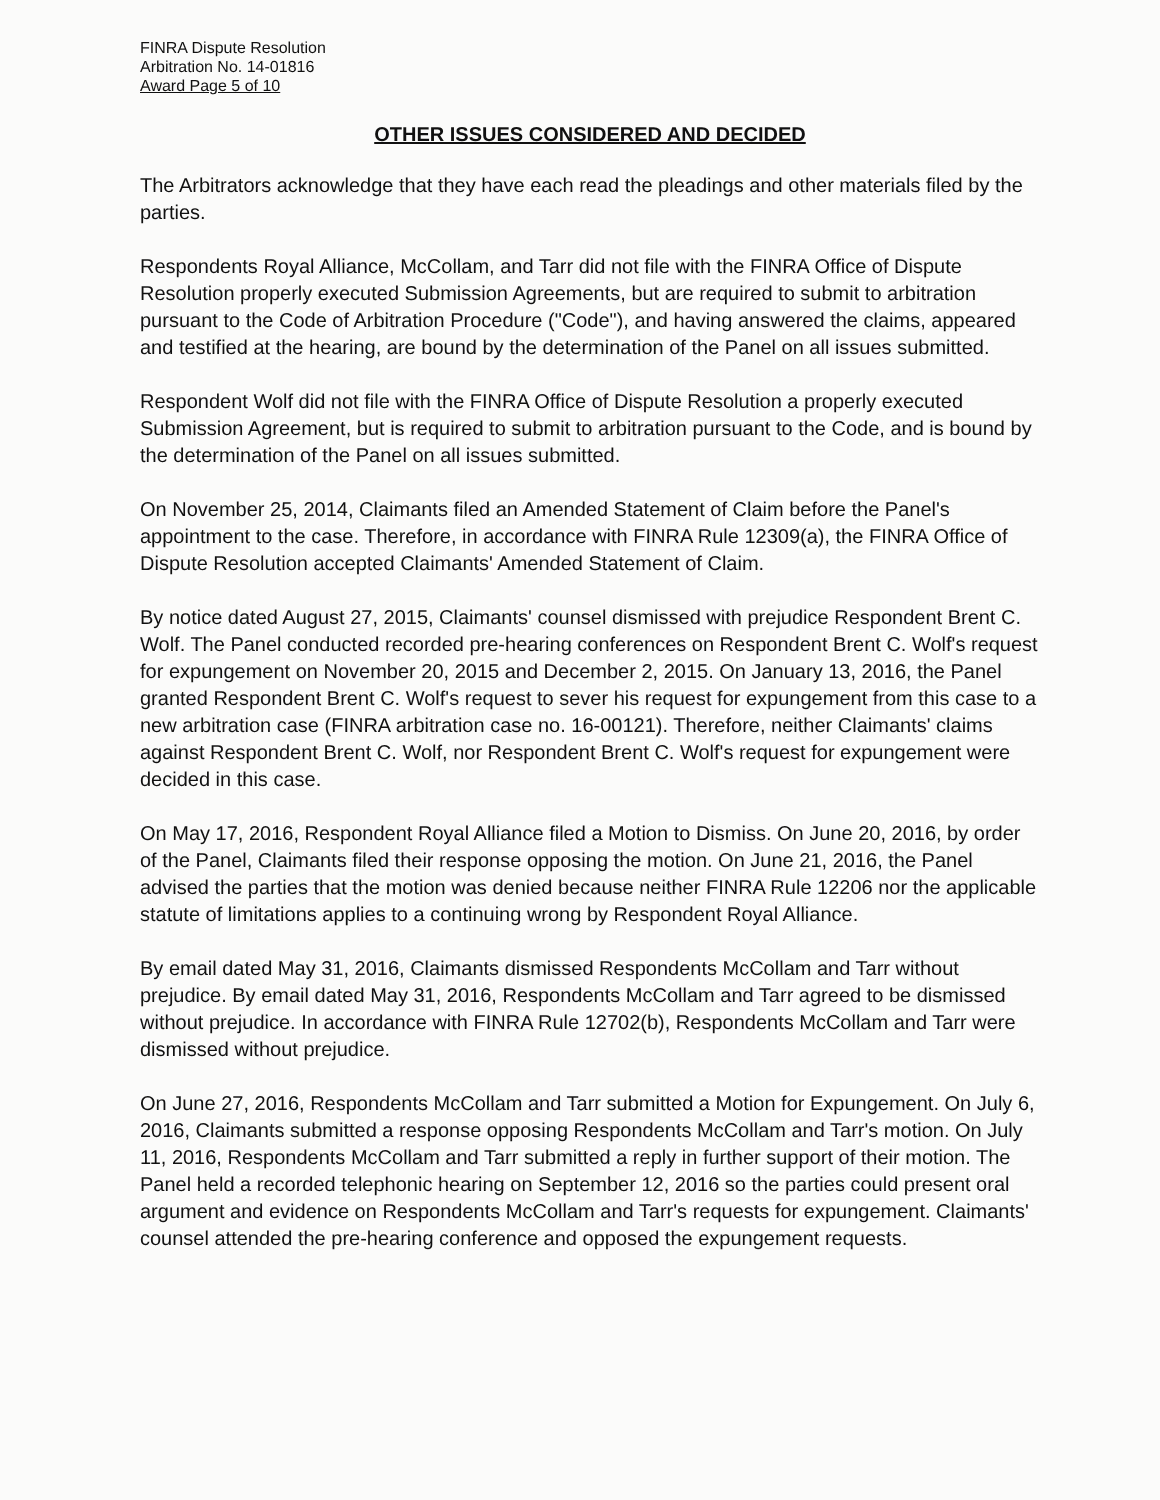FINRA Dispute Resolution
Arbitration No. 14-01816
Award Page 5 of 10
OTHER ISSUES CONSIDERED AND DECIDED
The Arbitrators acknowledge that they have each read the pleadings and other materials filed by the parties.
Respondents Royal Alliance, McCollam, and Tarr did not file with the FINRA Office of Dispute Resolution properly executed Submission Agreements, but are required to submit to arbitration pursuant to the Code of Arbitration Procedure ("Code"), and having answered the claims, appeared and testified at the hearing, are bound by the determination of the Panel on all issues submitted.
Respondent Wolf did not file with the FINRA Office of Dispute Resolution a properly executed Submission Agreement, but is required to submit to arbitration pursuant to the Code, and is bound by the determination of the Panel on all issues submitted.
On November 25, 2014, Claimants filed an Amended Statement of Claim before the Panel's appointment to the case. Therefore, in accordance with FINRA Rule 12309(a), the FINRA Office of Dispute Resolution accepted Claimants' Amended Statement of Claim.
By notice dated August 27, 2015, Claimants' counsel dismissed with prejudice Respondent Brent C. Wolf. The Panel conducted recorded pre-hearing conferences on Respondent Brent C. Wolf's request for expungement on November 20, 2015 and December 2, 2015. On January 13, 2016, the Panel granted Respondent Brent C. Wolf's request to sever his request for expungement from this case to a new arbitration case (FINRA arbitration case no. 16-00121). Therefore, neither Claimants' claims against Respondent Brent C. Wolf, nor Respondent Brent C. Wolf's request for expungement were decided in this case.
On May 17, 2016, Respondent Royal Alliance filed a Motion to Dismiss. On June 20, 2016, by order of the Panel, Claimants filed their response opposing the motion. On June 21, 2016, the Panel advised the parties that the motion was denied because neither FINRA Rule 12206 nor the applicable statute of limitations applies to a continuing wrong by Respondent Royal Alliance.
By email dated May 31, 2016, Claimants dismissed Respondents McCollam and Tarr without prejudice. By email dated May 31, 2016, Respondents McCollam and Tarr agreed to be dismissed without prejudice. In accordance with FINRA Rule 12702(b), Respondents McCollam and Tarr were dismissed without prejudice.
On June 27, 2016, Respondents McCollam and Tarr submitted a Motion for Expungement. On July 6, 2016, Claimants submitted a response opposing Respondents McCollam and Tarr's motion. On July 11, 2016, Respondents McCollam and Tarr submitted a reply in further support of their motion. The Panel held a recorded telephonic hearing on September 12, 2016 so the parties could present oral argument and evidence on Respondents McCollam and Tarr's requests for expungement. Claimants' counsel attended the pre-hearing conference and opposed the expungement requests.